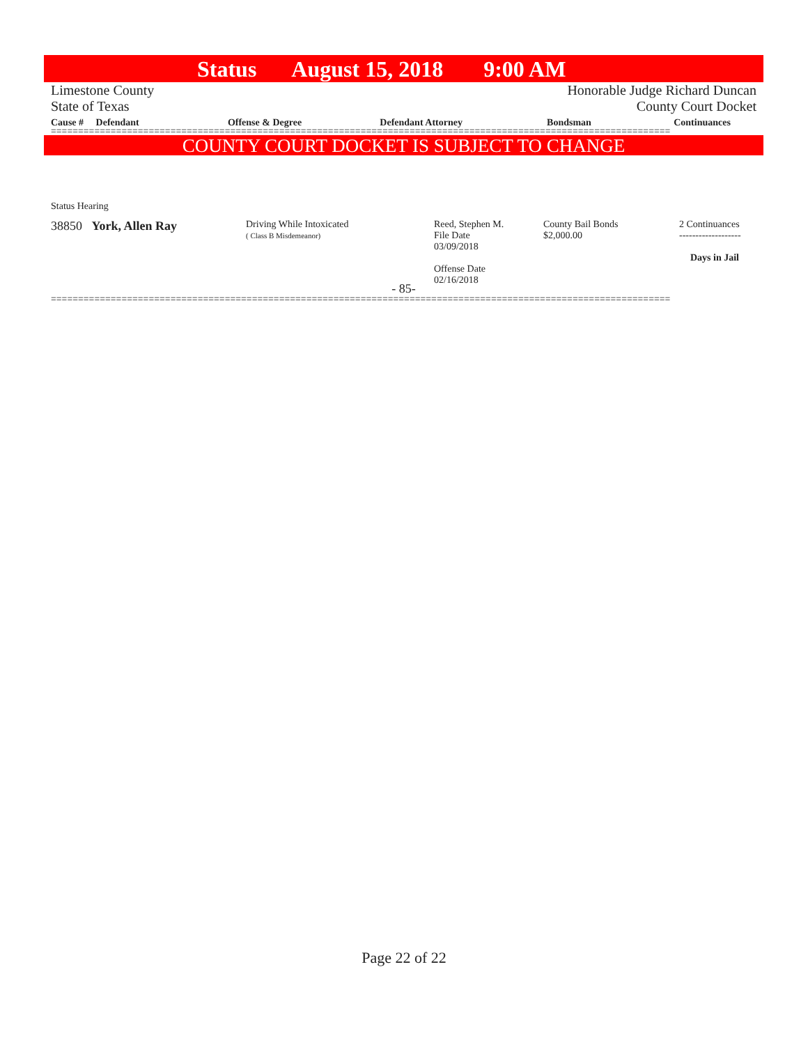Status August 15, 2018 9:00 AM
Limestone County Honorable Judge Richard Duncan
State of Texas County Court Docket
| Cause # Defendant | Offense & Degree | Defendant Attorney | Bondsman | Continuances |
| --- | --- | --- | --- | --- |
==================================================================================================================
COUNTY COURT DOCKET IS SUBJECT TO CHANGE
Status Hearing
| 38850 York, Allen Ray | Driving While Intoxicated ( Class B Misdemeanor) | Reed, Stephen M. File Date 03/09/2018 Offense Date 02/16/2018 | County Bail Bonds $2,000.00 | 2 Continuances ------------------- Days in Jail |
- 85-
==================================================================================================================
Page 22 of 22